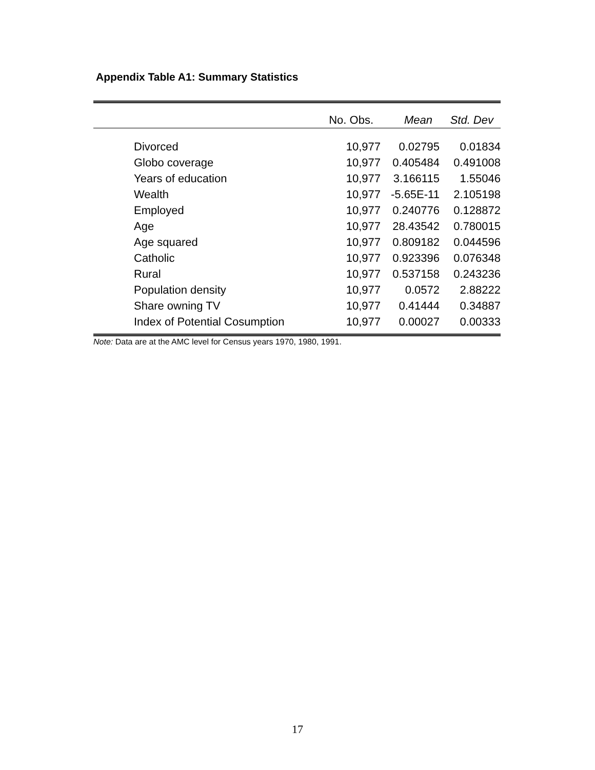Appendix Table A1: Summary Statistics
| | No. Obs. | Mean | Std. Dev |
| --- | --- | --- | --- |
| Divorced | 10,977 | 0.02795 | 0.01834 |
| Globo coverage | 10,977 | 0.405484 | 0.491008 |
| Years of education | 10,977 | 3.166115 | 1.55046 |
| Wealth | 10,977 | -5.65E-11 | 2.105198 |
| Employed | 10,977 | 0.240776 | 0.128872 |
| Age | 10,977 | 28.43542 | 0.780015 |
| Age squared | 10,977 | 0.809182 | 0.044596 |
| Catholic | 10,977 | 0.923396 | 0.076348 |
| Rural | 10,977 | 0.537158 | 0.243236 |
| Population density | 10,977 | 0.0572 | 2.88222 |
| Share owning TV | 10,977 | 0.41444 | 0.34887 |
| Index of Potential Cosumption | 10,977 | 0.00027 | 0.00333 |
Note: Data are at the AMC level for Census years 1970, 1980, 1991.
17